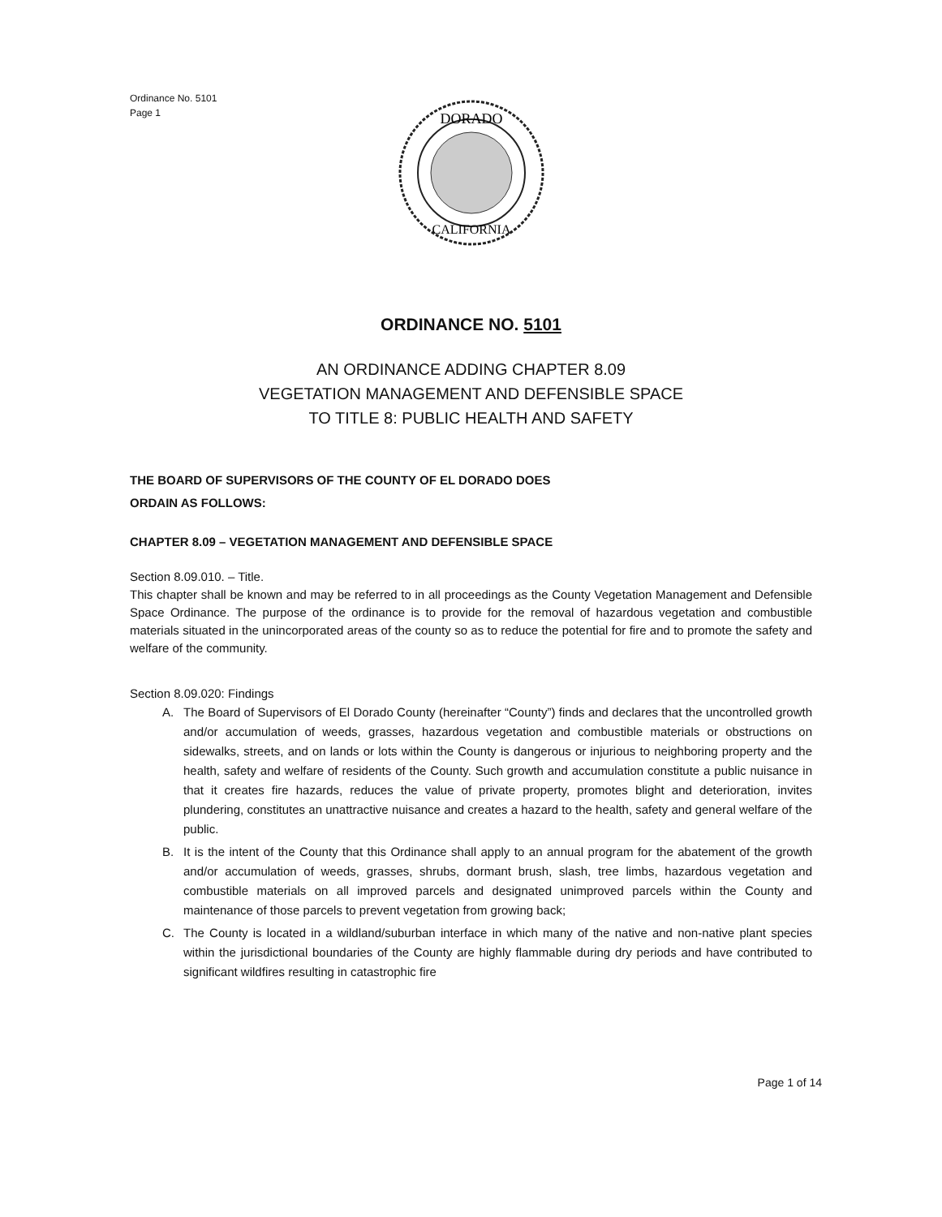Ordinance No. 5101
Page 1
DORADO
CALIFORNIA
ORDINANCE NO. 5101
AN ORDINANCE ADDING CHAPTER 8.09
VEGETATION MANAGEMENT AND DEFENSIBLE SPACE
TO TITLE 8: PUBLIC HEALTH AND SAFETY
THE BOARD OF SUPERVISORS OF THE COUNTY OF EL DORADO DOES
ORDAIN AS FOLLOWS:
CHAPTER 8.09 – VEGETATION MANAGEMENT AND DEFENSIBLE SPACE
Section 8.09.010. – Title.
This chapter shall be known and may be referred to in all proceedings as the County Vegetation Management and Defensible Space Ordinance. The purpose of the ordinance is to provide for the removal of hazardous vegetation and combustible materials situated in the unincorporated areas of the county so as to reduce the potential for fire and to promote the safety and welfare of the community.
Section 8.09.020: Findings
A. The Board of Supervisors of El Dorado County (hereinafter “County”) finds and declares that the uncontrolled growth and/or accumulation of weeds, grasses, hazardous vegetation and combustible materials or obstructions on sidewalks, streets, and on lands or lots within the County is dangerous or injurious to neighboring property and the health, safety and welfare of residents of the County. Such growth and accumulation constitute a public nuisance in that it creates fire hazards, reduces the value of private property, promotes blight and deterioration, invites plundering, constitutes an unattractive nuisance and creates a hazard to the health, safety and general welfare of the public.
B. It is the intent of the County that this Ordinance shall apply to an annual program for the abatement of the growth and/or accumulation of weeds, grasses, shrubs, dormant brush, slash, tree limbs, hazardous vegetation and combustible materials on all improved parcels and designated unimproved parcels within the County and maintenance of those parcels to prevent vegetation from growing back;
C. The County is located in a wildland/suburban interface in which many of the native and non-native plant species within the jurisdictional boundaries of the County are highly flammable during dry periods and have contributed to significant wildfires resulting in catastrophic fire
Page 1 of 14